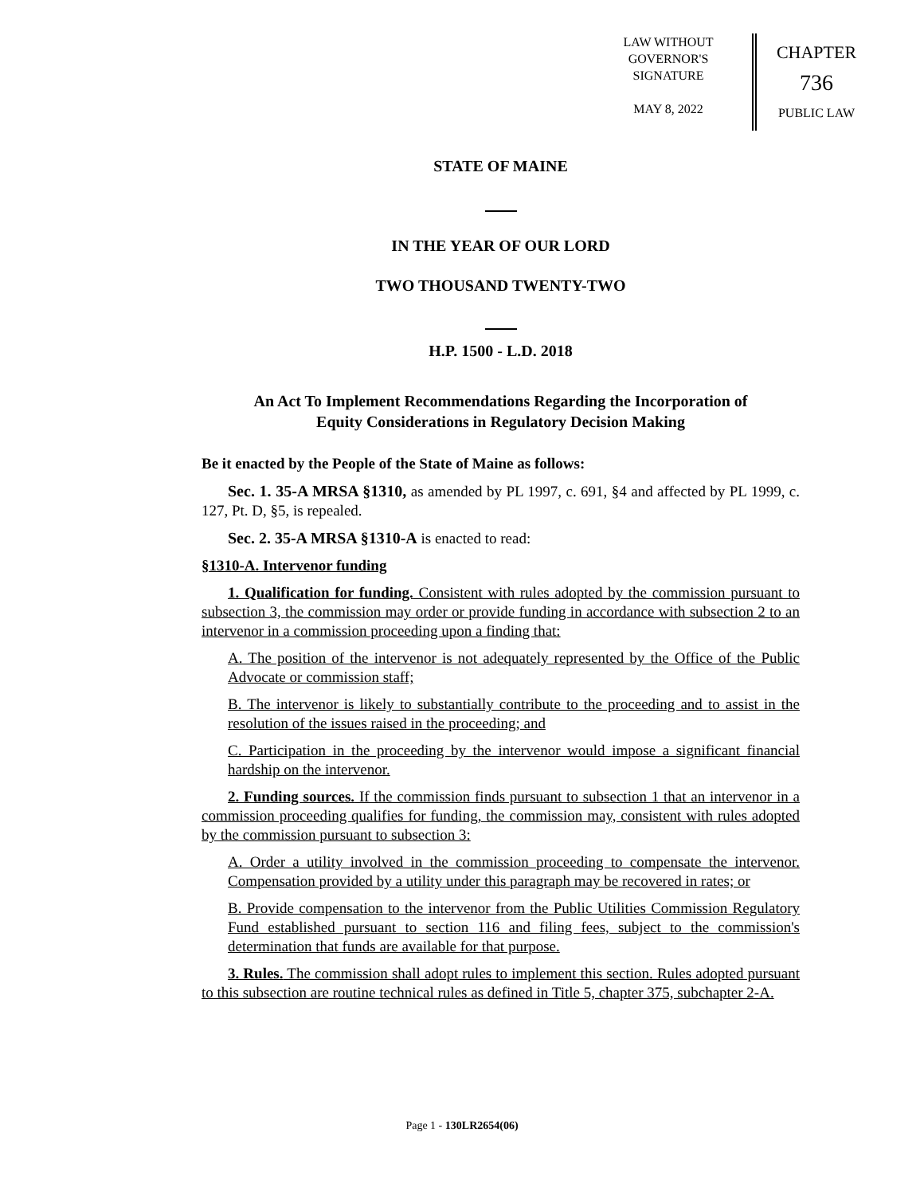LAW WITHOUT
GOVERNOR'S
SIGNATURE
MAY 8, 2022
CHAPTER
736
PUBLIC LAW
STATE OF MAINE
IN THE YEAR OF OUR LORD
TWO THOUSAND TWENTY-TWO
H.P. 1500 - L.D. 2018
An Act To Implement Recommendations Regarding the Incorporation of
Equity Considerations in Regulatory Decision Making
Be it enacted by the People of the State of Maine as follows:
Sec. 1. 35-A MRSA §1310, as amended by PL 1997, c. 691, §4 and affected by PL 1999, c. 127, Pt. D, §5, is repealed.
Sec. 2. 35-A MRSA §1310-A is enacted to read:
§1310-A. Intervenor funding
1. Qualification for funding. Consistent with rules adopted by the commission pursuant to subsection 3, the commission may order or provide funding in accordance with subsection 2 to an intervenor in a commission proceeding upon a finding that:
A. The position of the intervenor is not adequately represented by the Office of the Public Advocate or commission staff;
B. The intervenor is likely to substantially contribute to the proceeding and to assist in the resolution of the issues raised in the proceeding; and
C. Participation in the proceeding by the intervenor would impose a significant financial hardship on the intervenor.
2. Funding sources. If the commission finds pursuant to subsection 1 that an intervenor in a commission proceeding qualifies for funding, the commission may, consistent with rules adopted by the commission pursuant to subsection 3:
A. Order a utility involved in the commission proceeding to compensate the intervenor. Compensation provided by a utility under this paragraph may be recovered in rates; or
B. Provide compensation to the intervenor from the Public Utilities Commission Regulatory Fund established pursuant to section 116 and filing fees, subject to the commission's determination that funds are available for that purpose.
3. Rules. The commission shall adopt rules to implement this section. Rules adopted pursuant to this subsection are routine technical rules as defined in Title 5, chapter 375, subchapter 2-A.
Page 1 - 130LR2654(06)